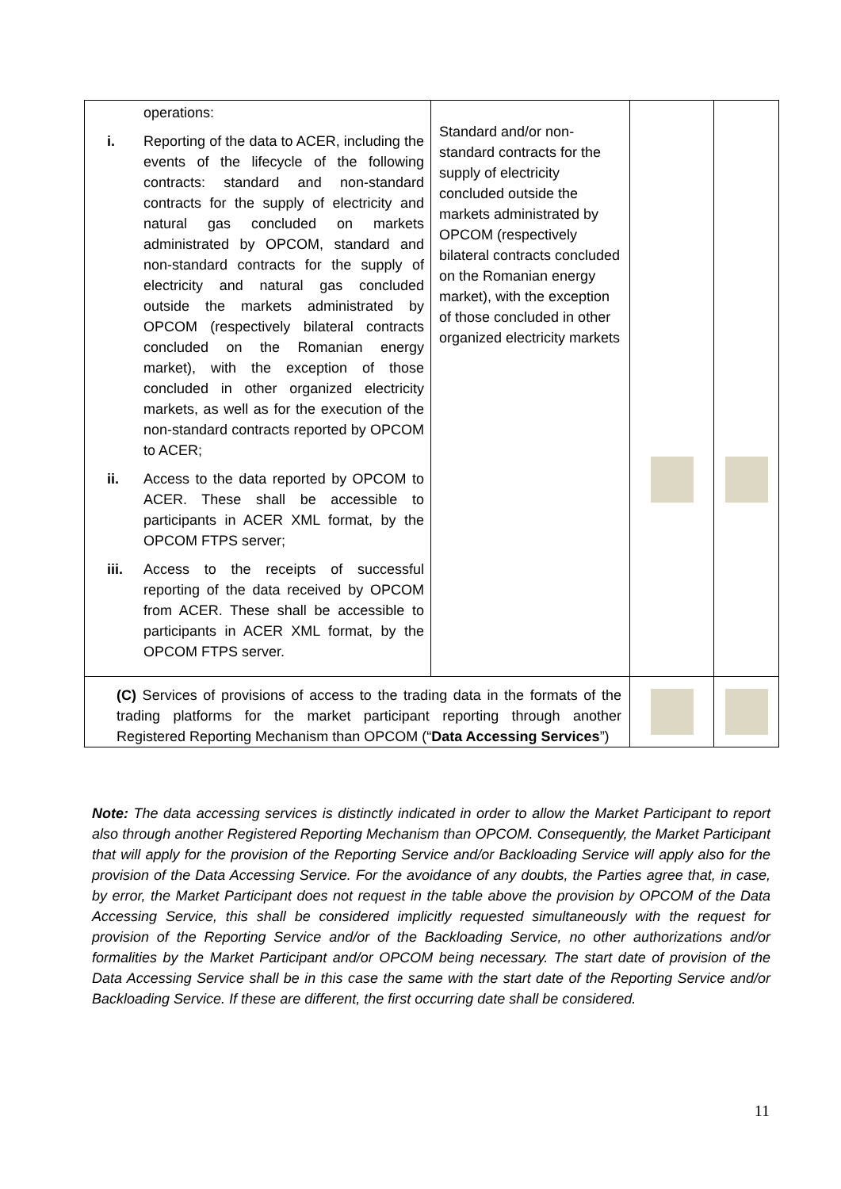| operations: i. Reporting of the data to ACER, including the events of the lifecycle of the following contracts: standard and non-standard contracts for the supply of electricity and natural gas concluded on markets administrated by OPCOM, standard and non-standard contracts for the supply of electricity and natural gas concluded outside the markets administrated by OPCOM (respectively bilateral contracts concluded on the Romanian energy market), with the exception of those concluded in other organized electricity markets, as well as for the execution of the non-standard contracts reported by OPCOM to ACER; ii. Access to the data reported by OPCOM to ACER. These shall be accessible to participants in ACER XML format, by the OPCOM FTPS server; iii. Access to the receipts of successful reporting of the data received by OPCOM from ACER. These shall be accessible to participants in ACER XML format, by the OPCOM FTPS server. | Standard and/or non-standard contracts for the supply of electricity concluded outside the markets administrated by OPCOM (respectively bilateral contracts concluded on the Romanian energy market), with the exception of those concluded in other organized electricity markets | | |
| (C) Services of provisions of access to the trading data in the formats of the trading platforms for the market participant reporting through another Registered Reporting Mechanism than OPCOM (“ Data Accessing Services ”) | | | |
Note: The data accessing services is distinctly indicated in order to allow the Market Participant to report also through another Registered Reporting Mechanism than OPCOM. Consequently, the Market Participant that will apply for the provision of the Reporting Service and/or Backloading Service will apply also for the provision of the Data Accessing Service. For the avoidance of any doubts, the Parties agree that, in case, by error, the Market Participant does not request in the table above the provision by OPCOM of the Data Accessing Service, this shall be considered implicitly requested simultaneously with the request for provision of the Reporting Service and/or of the Backloading Service, no other authorizations and/or formalities by the Market Participant and/or OPCOM being necessary. The start date of provision of the Data Accessing Service shall be in this case the same with the start date of the Reporting Service and/or Backloading Service. If these are different, the first occurring date shall be considered.
11